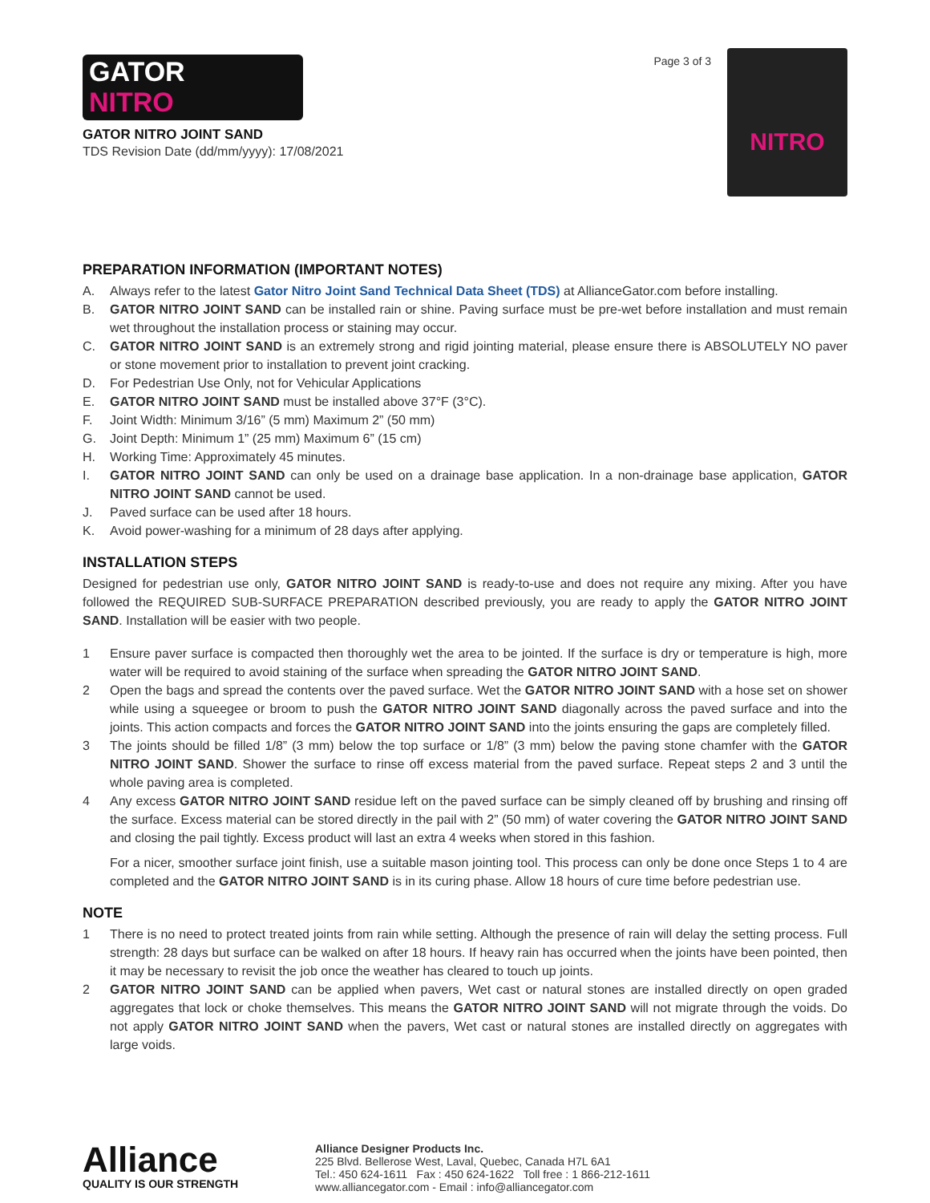GATOR
NITRO
GATOR NITRO JOINT SAND
TDS Revision Date (dd/mm/yyyy): 17/08/2021
Page 3 of 3
NITRO
PREPARATION INFORMATION (IMPORTANT NOTES)
A. Always refer to the latest Gator Nitro Joint Sand Technical Data Sheet (TDS) at AllianceGator.com before installing.
B. GATOR NITRO JOINT SAND can be installed rain or shine. Paving surface must be pre-wet before installation and must remain wet throughout the installation process or staining may occur.
C. GATOR NITRO JOINT SAND is an extremely strong and rigid jointing material, please ensure there is ABSOLUTELY NO paver or stone movement prior to installation to prevent joint cracking.
D. For Pedestrian Use Only, not for Vehicular Applications
E. GATOR NITRO JOINT SAND must be installed above 37°F (3°C).
F. Joint Width: Minimum 3/16” (5 mm) Maximum 2” (50 mm)
G. Joint Depth: Minimum 1” (25 mm) Maximum 6” (15 cm)
H. Working Time: Approximately 45 minutes.
I. GATOR NITRO JOINT SAND can only be used on a drainage base application. In a non-drainage base application, GATOR NITRO JOINT SAND cannot be used.
J. Paved surface can be used after 18 hours.
K. Avoid power-washing for a minimum of 28 days after applying.
INSTALLATION STEPS
Designed for pedestrian use only, GATOR NITRO JOINT SAND is ready-to-use and does not require any mixing. After you have followed the REQUIRED SUB-SURFACE PREPARATION described previously, you are ready to apply the GATOR NITRO JOINT SAND. Installation will be easier with two people.
1 Ensure paver surface is compacted then thoroughly wet the area to be jointed. If the surface is dry or temperature is high, more water will be required to avoid staining of the surface when spreading the GATOR NITRO JOINT SAND.
2 Open the bags and spread the contents over the paved surface. Wet the GATOR NITRO JOINT SAND with a hose set on shower while using a squeegee or broom to push the GATOR NITRO JOINT SAND diagonally across the paved surface and into the joints. This action compacts and forces the GATOR NITRO JOINT SAND into the joints ensuring the gaps are completely filled.
3 The joints should be filled 1/8” (3 mm) below the top surface or 1/8” (3 mm) below the paving stone chamfer with the GATOR NITRO JOINT SAND. Shower the surface to rinse off excess material from the paved surface. Repeat steps 2 and 3 until the whole paving area is completed.
4 Any excess GATOR NITRO JOINT SAND residue left on the paved surface can be simply cleaned off by brushing and rinsing off the surface. Excess material can be stored directly in the pail with 2” (50 mm) of water covering the GATOR NITRO JOINT SAND and closing the pail tightly. Excess product will last an extra 4 weeks when stored in this fashion.
For a nicer, smoother surface joint finish, use a suitable mason jointing tool. This process can only be done once Steps 1 to 4 are completed and the GATOR NITRO JOINT SAND is in its curing phase. Allow 18 hours of cure time before pedestrian use.
NOTE
1 There is no need to protect treated joints from rain while setting. Although the presence of rain will delay the setting process. Full strength: 28 days but surface can be walked on after 18 hours. If heavy rain has occurred when the joints have been pointed, then it may be necessary to revisit the job once the weather has cleared to touch up joints.
2 GATOR NITRO JOINT SAND can be applied when pavers, Wet cast or natural stones are installed directly on open graded aggregates that lock or choke themselves. This means the GATOR NITRO JOINT SAND will not migrate through the voids. Do not apply GATOR NITRO JOINT SAND when the pavers, Wet cast or natural stones are installed directly on aggregates with large voids.
Alliance
QUALITY IS OUR STRENGTH
Alliance Designer Products Inc.
225 Blvd. Bellerose West, Laval, Quebec, Canada H7L 6A1
Tel.: 450 624-1611 Fax : 450 624-1622 Toll free : 1 866-212-1611
www.alliancegator.com - Email : info@alliancegator.com